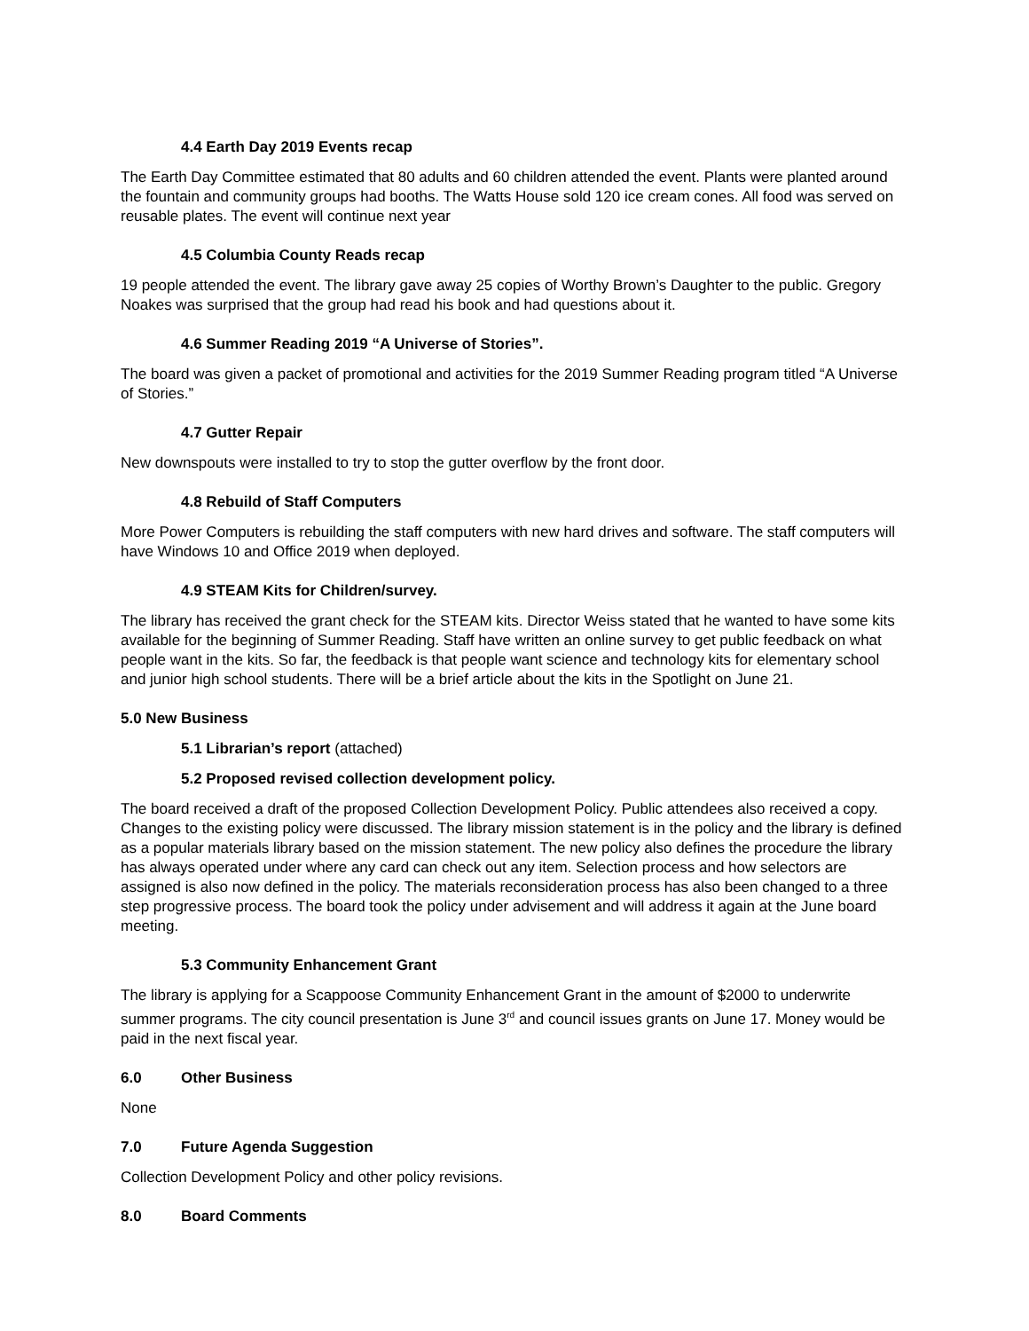4.4 Earth Day 2019 Events recap
The Earth Day Committee estimated that 80 adults and 60 children attended the event. Plants were planted around the fountain and community groups had booths. The Watts House sold 120 ice cream cones. All food was served on reusable plates. The event will continue next year
4.5 Columbia County Reads recap
19 people attended the event. The library gave away 25 copies of Worthy Brown’s Daughter to the public. Gregory Noakes was surprised that the group had read his book and had questions about it.
4.6 Summer Reading 2019 “A Universe of Stories”.
The board was given a packet of promotional and activities for the 2019 Summer Reading program titled “A Universe of Stories.”
4.7 Gutter Repair
New downspouts were installed to try to stop the gutter overflow by the front door.
4.8 Rebuild of Staff Computers
More Power Computers is rebuilding the staff computers with new hard drives and software. The staff computers will have Windows 10 and Office 2019 when deployed.
4.9 STEAM Kits for Children/survey.
The library has received the grant check for the STEAM kits. Director Weiss stated that he wanted to have some kits available for the beginning of Summer Reading. Staff have written an online survey to get public feedback on what people want in the kits. So far, the feedback is that people want science and technology kits for elementary school and junior high school students. There will be a brief article about the kits in the Spotlight on June 21.
5.0 New Business
5.1 Librarian’s report (attached)
5.2 Proposed revised collection development policy.
The board received a draft of the proposed Collection Development Policy. Public attendees also received a copy. Changes to the existing policy were discussed. The library mission statement is in the policy and the library is defined as a popular materials library based on the mission statement. The new policy also defines the procedure the library has always operated under where any card can check out any item. Selection process and how selectors are assigned is also now defined in the policy. The materials reconsideration process has also been changed to a three step progressive process. The board took the policy under advisement and will address it again at the June board meeting.
5.3 Community Enhancement Grant
The library is applying for a Scappoose Community Enhancement Grant in the amount of $2000 to underwrite summer programs. The city council presentation is June 3<sup>rd</sup> and council issues grants on June 17. Money would be paid in the next fiscal year.
6.0 Other Business
None
7.0 Future Agenda Suggestion
Collection Development Policy and other policy revisions.
8.0 Board Comments